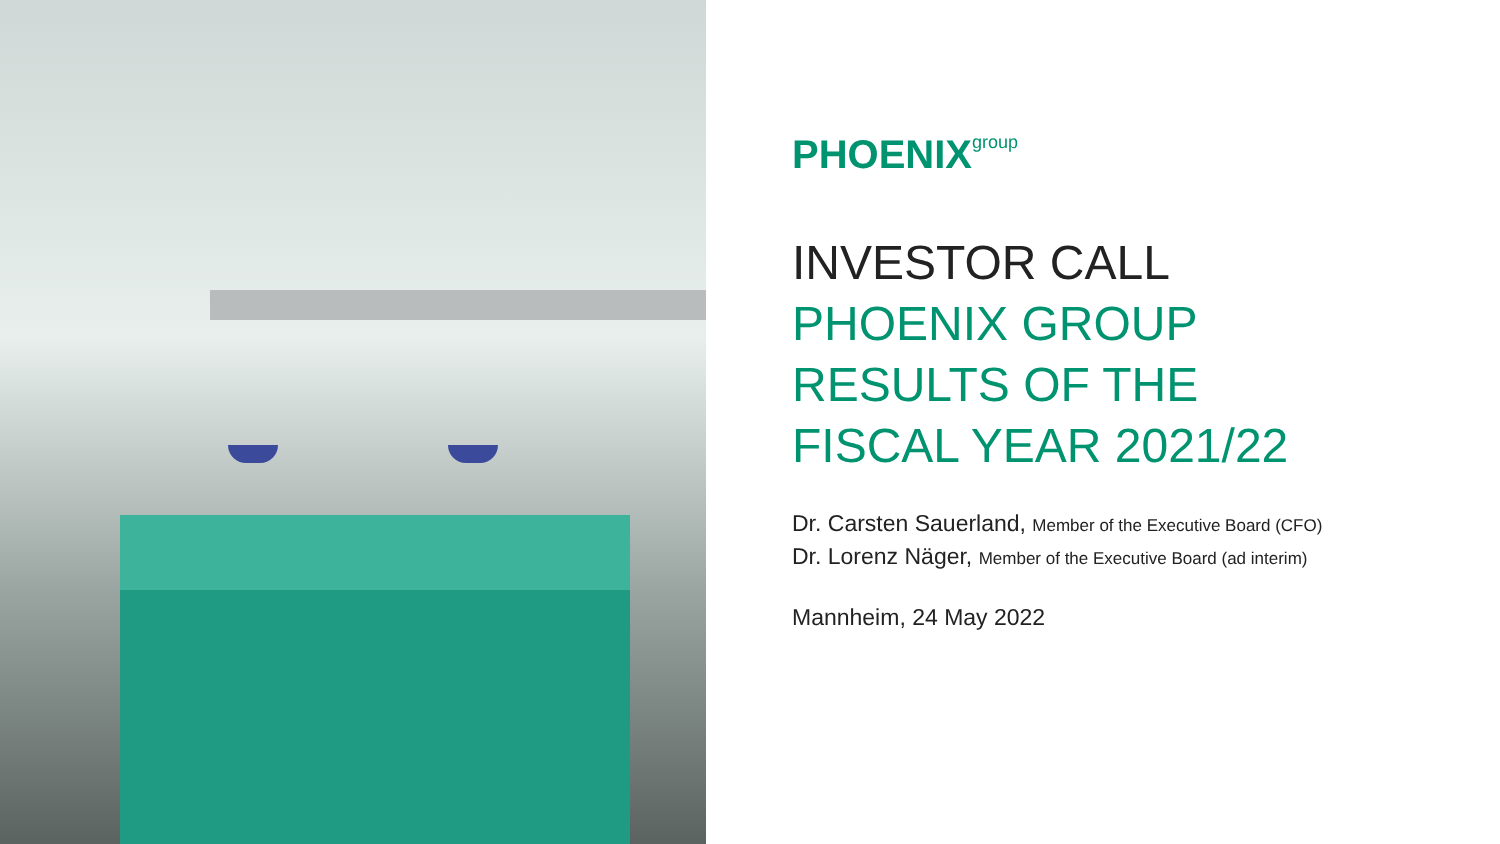PHOENIXgroup
INVESTOR CALL
PHOENIX GROUP
RESULTS OF THE
FISCAL YEAR 2021/22
Dr. Carsten Sauerland, Member of the Executive Board (CFO)
Dr. Lorenz Näger, Member of the Executive Board (ad interim)
Mannheim, 24 May 2022